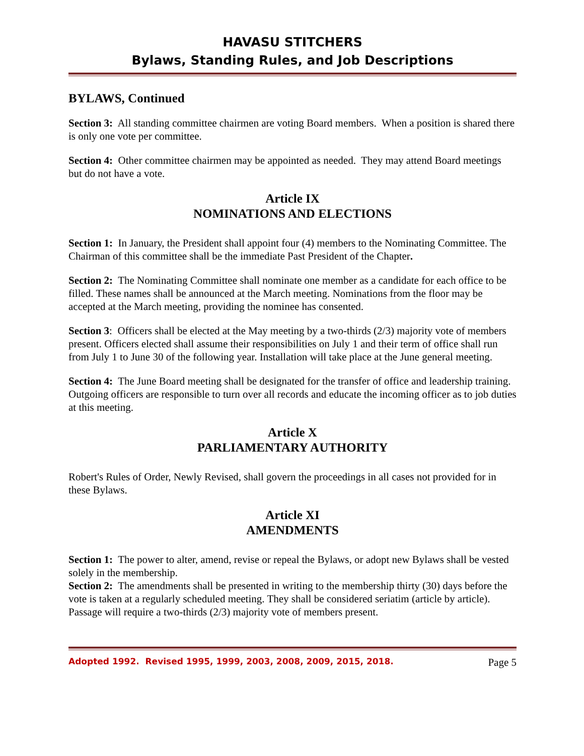HAVASU STITCHERS
Bylaws, Standing Rules, and Job Descriptions
BYLAWS, Continued
Section 3: All standing committee chairmen are voting Board members. When a position is shared there is only one vote per committee.
Section 4: Other committee chairmen may be appointed as needed. They may attend Board meetings but do not have a vote.
Article IX
NOMINATIONS AND ELECTIONS
Section 1: In January, the President shall appoint four (4) members to the Nominating Committee. The Chairman of this committee shall be the immediate Past President of the Chapter.
Section 2: The Nominating Committee shall nominate one member as a candidate for each office to be filled. These names shall be announced at the March meeting. Nominations from the floor may be accepted at the March meeting, providing the nominee has consented.
Section 3: Officers shall be elected at the May meeting by a two-thirds (2/3) majority vote of members present. Officers elected shall assume their responsibilities on July 1 and their term of office shall run from July 1 to June 30 of the following year. Installation will take place at the June general meeting.
Section 4: The June Board meeting shall be designated for the transfer of office and leadership training. Outgoing officers are responsible to turn over all records and educate the incoming officer as to job duties at this meeting.
Article X
PARLIAMENTARY AUTHORITY
Robert's Rules of Order, Newly Revised, shall govern the proceedings in all cases not provided for in these Bylaws.
Article XI
AMENDMENTS
Section 1: The power to alter, amend, revise or repeal the Bylaws, or adopt new Bylaws shall be vested solely in the membership.
Section 2: The amendments shall be presented in writing to the membership thirty (30) days before the vote is taken at a regularly scheduled meeting. They shall be considered seriatim (article by article). Passage will require a two-thirds (2/3) majority vote of members present.
Adopted 1992. Revised 1995, 1999, 2003, 2008, 2009, 2015, 2018. Page 5